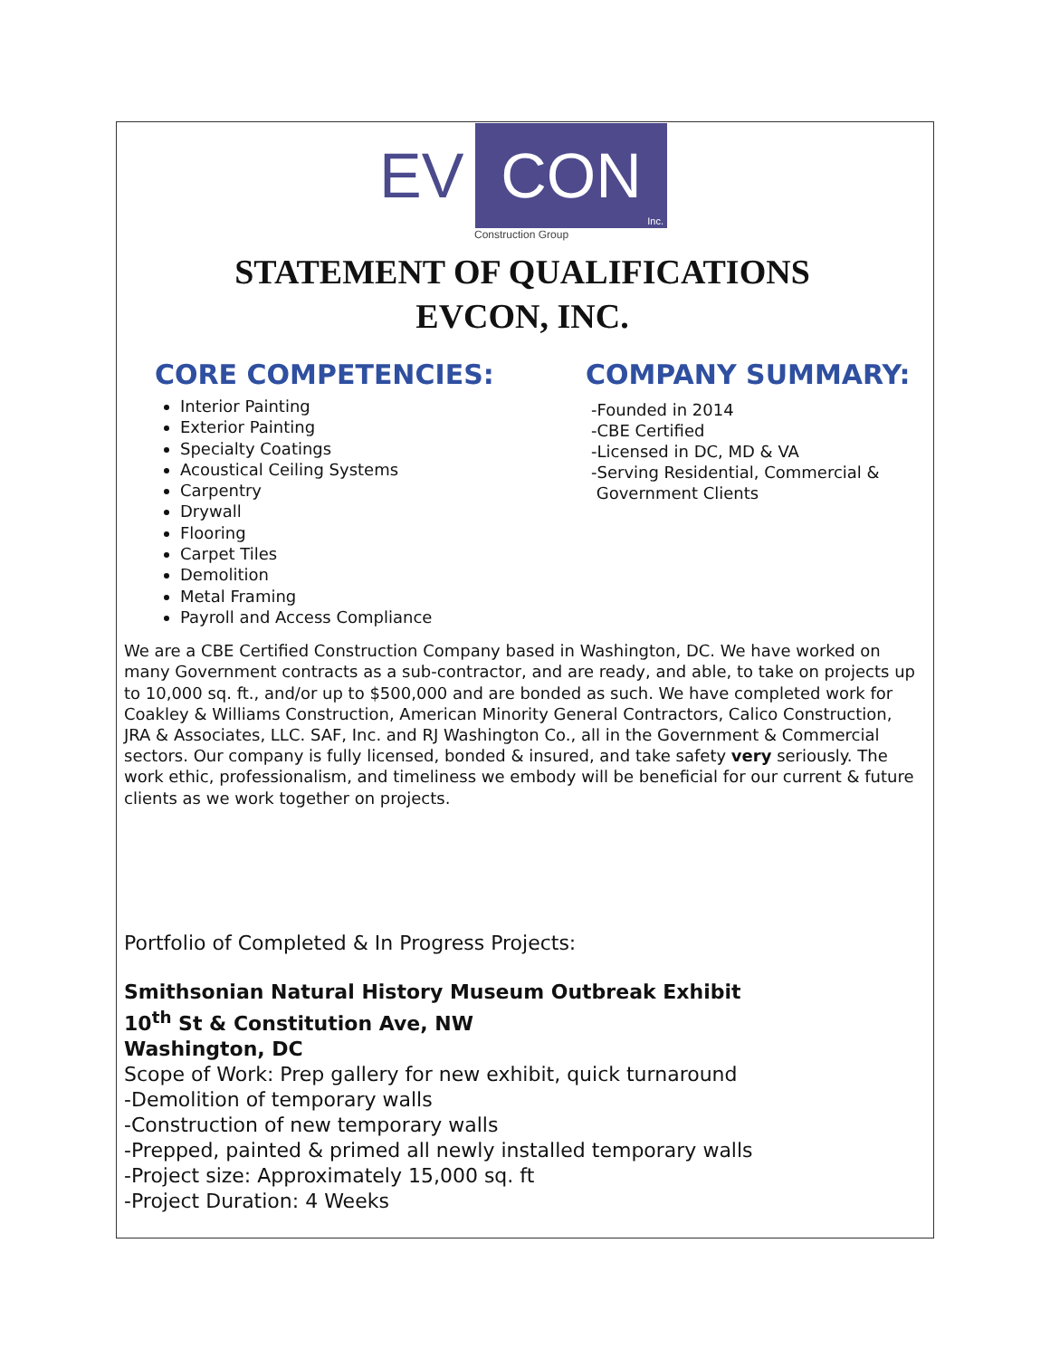EV CON
Inc.
Construction Group
STATEMENT OF QUALIFICATIONS
EVCON, INC.
CORE COMPETENCIES:
Interior Painting
Exterior Painting
Specialty Coatings
Acoustical Ceiling Systems
Carpentry
Drywall
Flooring
Carpet Tiles
Demolition
Metal Framing
Payroll and Access Compliance
COMPANY SUMMARY:
-Founded in 2014
-CBE Certified
-Licensed in DC, MD & VA
-Serving Residential, Commercial &
Government Clients
We are a CBE Certified Construction Company based in Washington, DC. We have worked on many Government contracts as a sub-contractor, and are ready, and able, to take on projects up to 10,000 sq. ft., and/or up to $500,000 and are bonded as such. We have completed work for Coakley & Williams Construction, American Minority General Contractors, Calico Construction, JRA & Associates, LLC. SAF, Inc. and RJ Washington Co., all in the Government & Commercial sectors. Our company is fully licensed, bonded & insured, and take safety very seriously. The work ethic, professionalism, and timeliness we embody will be beneficial for our current & future clients as we work together on projects.
Portfolio of Completed & In Progress Projects:
Smithsonian Natural History Museum Outbreak Exhibit
10<sup>th</sup> St & Constitution Ave, NW
Washington, DC
Scope of Work: Prep gallery for new exhibit, quick turnaround
-Demolition of temporary walls
-Construction of new temporary walls
-Prepped, painted & primed all newly installed temporary walls
-Project size: Approximately 15,000 sq. ft
-Project Duration: 4 Weeks